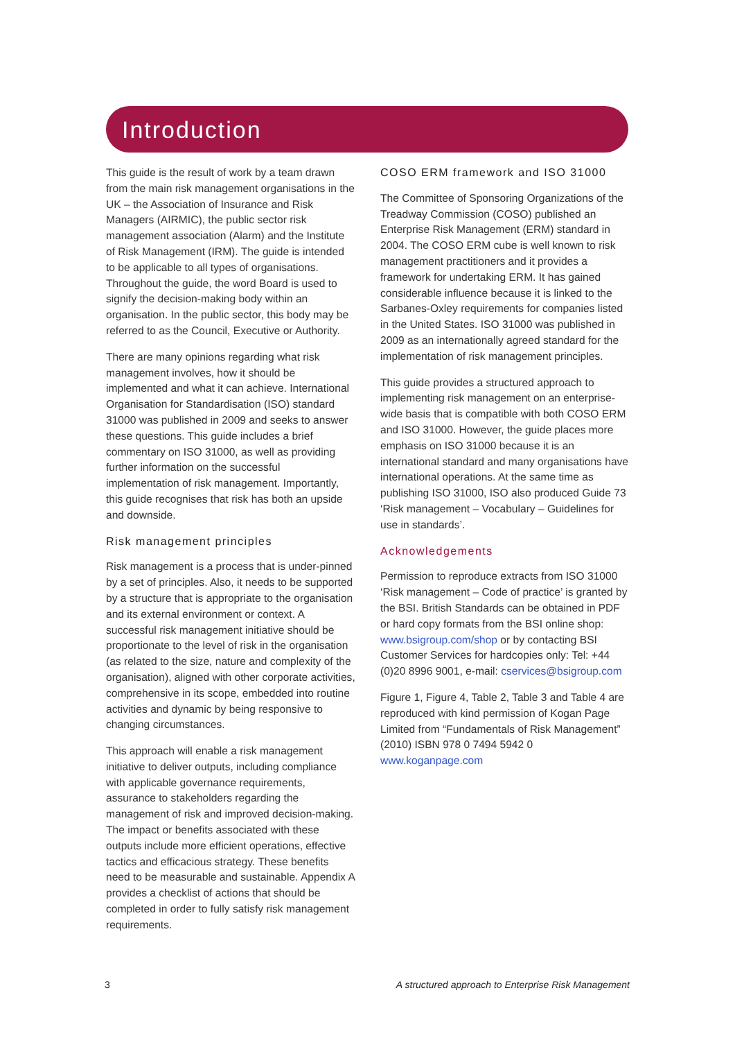Introduction
This guide is the result of work by a team drawn from the main risk management organisations in the UK – the Association of Insurance and Risk Managers (AIRMIC), the public sector risk management association (Alarm) and the Institute of Risk Management (IRM). The guide is intended to be applicable to all types of organisations. Throughout the guide, the word Board is used to signify the decision-making body within an organisation. In the public sector, this body may be referred to as the Council, Executive or Authority.
There are many opinions regarding what risk management involves, how it should be implemented and what it can achieve. International Organisation for Standardisation (ISO) standard 31000 was published in 2009 and seeks to answer these questions. This guide includes a brief commentary on ISO 31000, as well as providing further information on the successful implementation of risk management. Importantly, this guide recognises that risk has both an upside and downside.
Risk management principles
Risk management is a process that is under-pinned by a set of principles. Also, it needs to be supported by a structure that is appropriate to the organisation and its external environment or context. A successful risk management initiative should be proportionate to the level of risk in the organisation (as related to the size, nature and complexity of the organisation), aligned with other corporate activities, comprehensive in its scope, embedded into routine activities and dynamic by being responsive to changing circumstances.
This approach will enable a risk management initiative to deliver outputs, including compliance with applicable governance requirements, assurance to stakeholders regarding the management of risk and improved decision-making. The impact or benefits associated with these outputs include more efficient operations, effective tactics and efficacious strategy. These benefits need to be measurable and sustainable. Appendix A provides a checklist of actions that should be completed in order to fully satisfy risk management requirements.
COSO ERM framework and ISO 31000
The Committee of Sponsoring Organizations of the Treadway Commission (COSO) published an Enterprise Risk Management (ERM) standard in 2004. The COSO ERM cube is well known to risk management practitioners and it provides a framework for undertaking ERM. It has gained considerable influence because it is linked to the Sarbanes-Oxley requirements for companies listed in the United States. ISO 31000 was published in 2009 as an internationally agreed standard for the implementation of risk management principles.
This guide provides a structured approach to implementing risk management on an enterprise-wide basis that is compatible with both COSO ERM and ISO 31000. However, the guide places more emphasis on ISO 31000 because it is an international standard and many organisations have international operations. At the same time as publishing ISO 31000, ISO also produced Guide 73 ‘Risk management – Vocabulary – Guidelines for use in standards’.
Acknowledgements
Permission to reproduce extracts from ISO 31000 ‘Risk management – Code of practice’ is granted by the BSI. British Standards can be obtained in PDF or hard copy formats from the BSI online shop: www.bsigroup.com/shop or by contacting BSI Customer Services for hardcopies only: Tel: +44 (0)20 8996 9001, e-mail: cservices@bsigroup.com
Figure 1, Figure 4, Table 2, Table 3 and Table 4 are reproduced with kind permission of Kogan Page Limited from “Fundamentals of Risk Management” (2010) ISBN 978 0 7494 5942 0 www.koganpage.com
3 A structured approach to Enterprise Risk Management